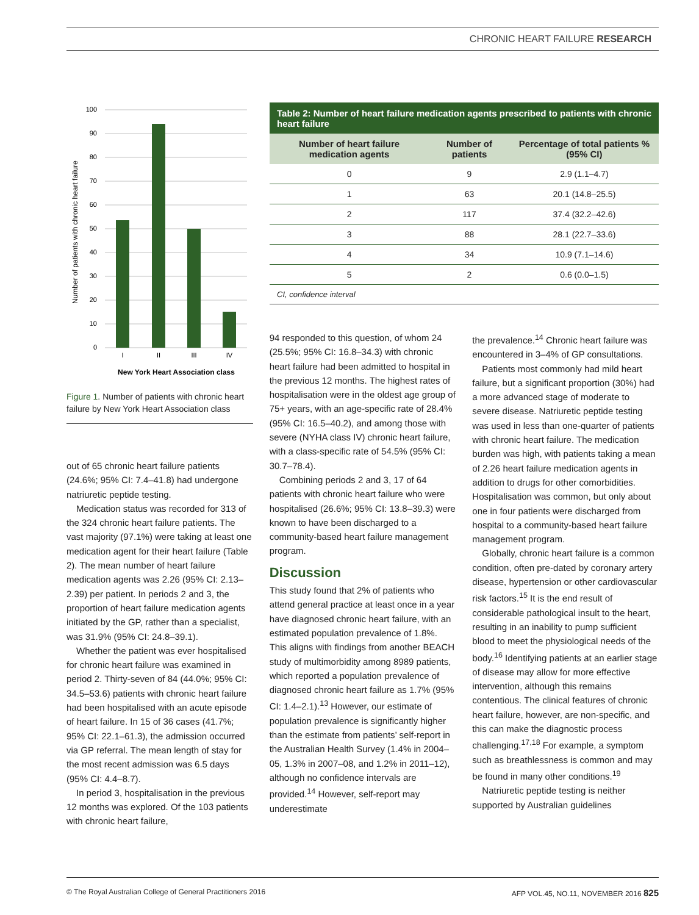CHRONIC HEART FAILURE RESEARCH
Number of patients with chronic heart failure
100
90
80
70
60
50
40
30
20
10
0
I
II
III
IV
New York Heart Association class
Figure 1. Number of patients with chronic heart failure by New York Heart Association class
Table 2: Number of heart failure medication agents prescribed to patients with chronic heart failure
| Number of heart failure medication agents | Number of patients | Percentage of total patients % (95% CI) |
| --- | --- | --- |
| 0 | 9 | 2.9 (1.1–4.7) |
| 1 | 63 | 20.1 (14.8–25.5) |
| 2 | 117 | 37.4 (32.2–42.6) |
| 3 | 88 | 28.1 (22.7–33.6) |
| 4 | 34 | 10.9 (7.1–14.6) |
| 5 | 2 | 0.6 (0.0–1.5) |
CI, confidence interval
out of 65 chronic heart failure patients (24.6%; 95% CI: 7.4–41.8) had undergone natriuretic peptide testing.
Medication status was recorded for 313 of the 324 chronic heart failure patients. The vast majority (97.1%) were taking at least one medication agent for their heart failure (Table 2). The mean number of heart failure medication agents was 2.26 (95% CI: 2.13–2.39) per patient. In periods 2 and 3, the proportion of heart failure medication agents initiated by the GP, rather than a specialist, was 31.9% (95% CI: 24.8–39.1).
Whether the patient was ever hospitalised for chronic heart failure was examined in period 2. Thirty-seven of 84 (44.0%; 95% CI: 34.5–53.6) patients with chronic heart failure had been hospitalised with an acute episode of heart failure. In 15 of 36 cases (41.7%; 95% CI: 22.1–61.3), the admission occurred via GP referral. The mean length of stay for the most recent admission was 6.5 days (95% CI: 4.4–8.7).
In period 3, hospitalisation in the previous 12 months was explored. Of the 103 patients with chronic heart failure,
94 responded to this question, of whom 24 (25.5%; 95% CI: 16.8–34.3) with chronic heart failure had been admitted to hospital in the previous 12 months. The highest rates of hospitalisation were in the oldest age group of 75+ years, with an age-specific rate of 28.4% (95% CI: 16.5–40.2), and among those with severe (NYHA class IV) chronic heart failure, with a class-specific rate of 54.5% (95% CI: 30.7–78.4).
Combining periods 2 and 3, 17 of 64 patients with chronic heart failure who were hospitalised (26.6%; 95% CI: 13.8–39.3) were known to have been discharged to a community-based heart failure management program.
Discussion
This study found that 2% of patients who attend general practice at least once in a year have diagnosed chronic heart failure, with an estimated population prevalence of 1.8%. This aligns with findings from another BEACH study of multimorbidity among 8989 patients, which reported a population prevalence of diagnosed chronic heart failure as 1.7% (95% CI: 1.4–2.1).<sup>13</sup> However, our estimate of population prevalence is significantly higher than the estimate from patients’ self-report in the Australian Health Survey (1.4% in 2004–05, 1.3% in 2007–08, and 1.2% in 2011–12), although no confidence intervals are provided.<sup>14</sup> However, self-report may underestimate
the prevalence.<sup>14</sup> Chronic heart failure was encountered in 3–4% of GP consultations.
Patients most commonly had mild heart failure, but a significant proportion (30%) had a more advanced stage of moderate to severe disease. Natriuretic peptide testing was used in less than one-quarter of patients with chronic heart failure. The medication burden was high, with patients taking a mean of 2.26 heart failure medication agents in addition to drugs for other comorbidities. Hospitalisation was common, but only about one in four patients were discharged from hospital to a community-based heart failure management program.
Globally, chronic heart failure is a common condition, often pre-dated by coronary artery disease, hypertension or other cardiovascular risk factors.<sup>15</sup> It is the end result of considerable pathological insult to the heart, resulting in an inability to pump sufficient blood to meet the physiological needs of the body.<sup>16</sup> Identifying patients at an earlier stage of disease may allow for more effective intervention, although this remains contentious. The clinical features of chronic heart failure, however, are non-specific, and this can make the diagnostic process challenging.<sup>17,18</sup> For example, a symptom such as breathlessness is common and may be found in many other conditions.<sup>19</sup>
Natriuretic peptide testing is neither supported by Australian guidelines
© The Royal Australian College of General Practitioners 2016 AFP VOL.45, NO.11, NOVEMBER 2016 825